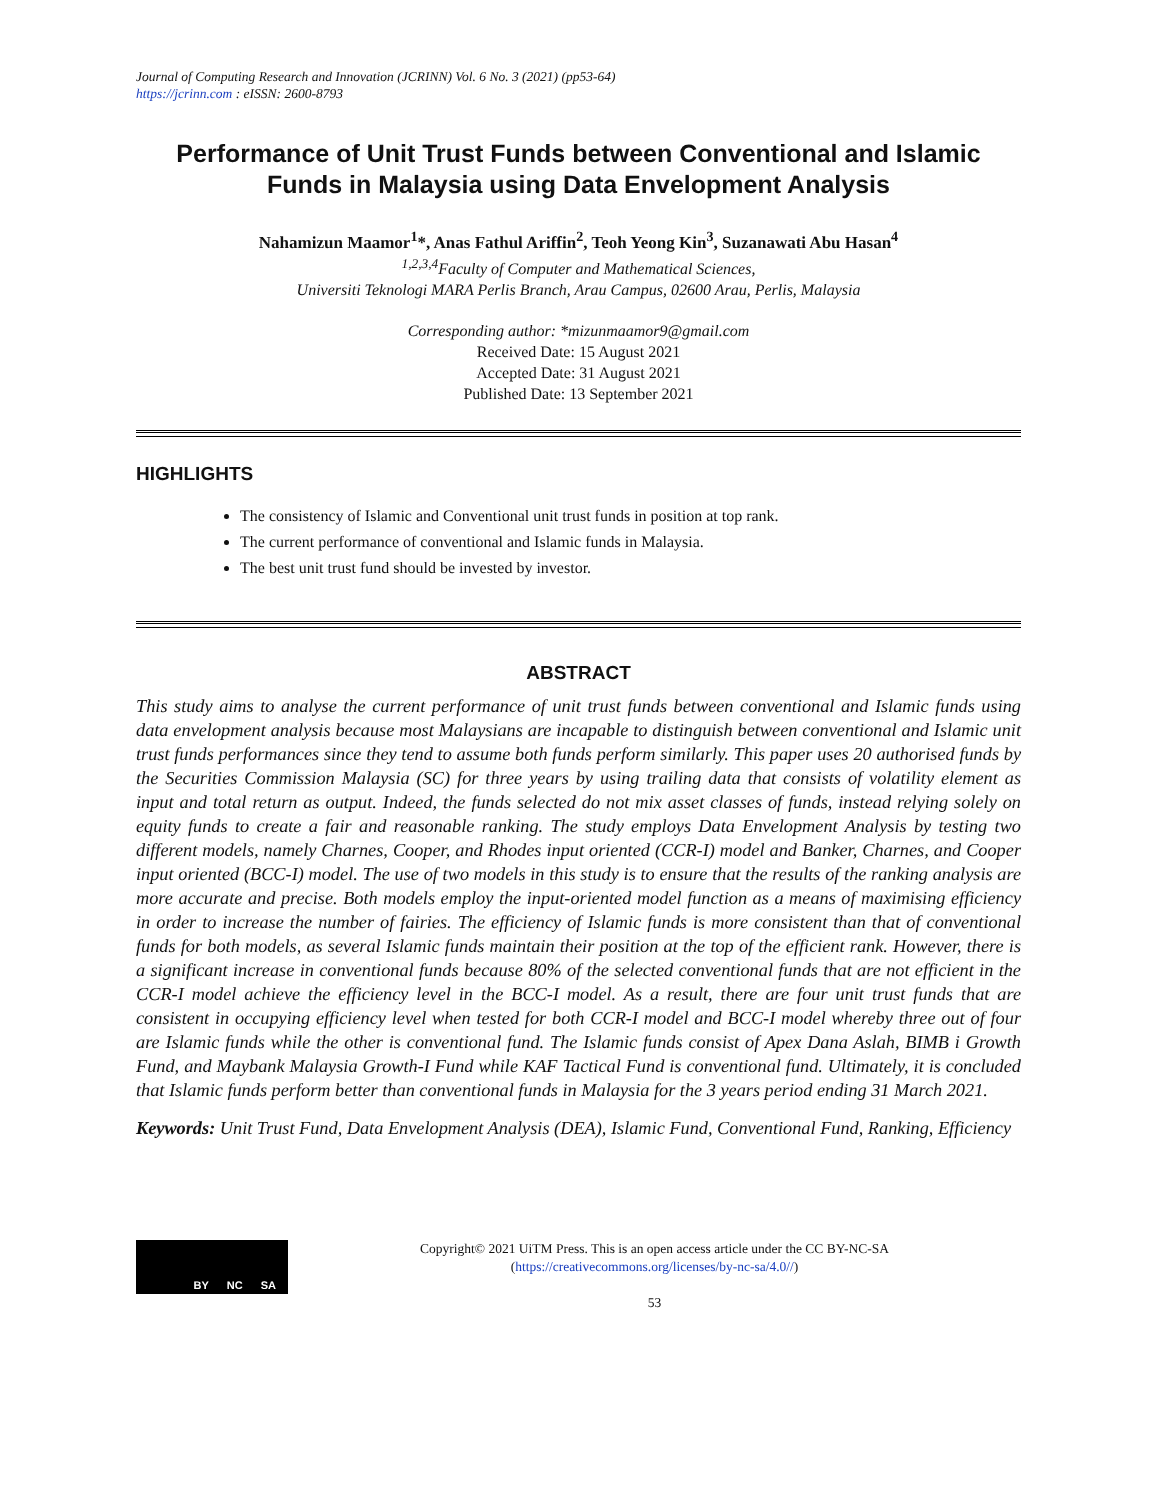Journal of Computing Research and Innovation (JCRINN) Vol. 6 No. 3 (2021) (pp53-64)
https://jcrinn.com : eISSN: 2600-8793
Performance of Unit Trust Funds between Conventional and Islamic Funds in Malaysia using Data Envelopment Analysis
Nahamizun Maamor<sup>1</sup>*, Anas Fathul Ariffin<sup>2</sup>, Teoh Yeong Kin<sup>3</sup>, Suzanawati Abu Hasan<sup>4</sup>
<sup>1,2,3,4</sup>Faculty of Computer and Mathematical Sciences,
Universiti Teknologi MARA Perlis Branch, Arau Campus, 02600 Arau, Perlis, Malaysia
Corresponding author: *mizunmaamor9@gmail.com
Received Date: 15 August 2021
Accepted Date: 31 August 2021
Published Date: 13 September 2021
HIGHLIGHTS
The consistency of Islamic and Conventional unit trust funds in position at top rank.
The current performance of conventional and Islamic funds in Malaysia.
The best unit trust fund should be invested by investor.
ABSTRACT
This study aims to analyse the current performance of unit trust funds between conventional and Islamic funds using data envelopment analysis because most Malaysians are incapable to distinguish between conventional and Islamic unit trust funds performances since they tend to assume both funds perform similarly. This paper uses 20 authorised funds by the Securities Commission Malaysia (SC) for three years by using trailing data that consists of volatility element as input and total return as output. Indeed, the funds selected do not mix asset classes of funds, instead relying solely on equity funds to create a fair and reasonable ranking. The study employs Data Envelopment Analysis by testing two different models, namely Charnes, Cooper, and Rhodes input oriented (CCR-I) model and Banker, Charnes, and Cooper input oriented (BCC-I) model. The use of two models in this study is to ensure that the results of the ranking analysis are more accurate and precise. Both models employ the input-oriented model function as a means of maximising efficiency in order to increase the number of fairies. The efficiency of Islamic funds is more consistent than that of conventional funds for both models, as several Islamic funds maintain their position at the top of the efficient rank. However, there is a significant increase in conventional funds because 80% of the selected conventional funds that are not efficient in the CCR-I model achieve the efficiency level in the BCC-I model. As a result, there are four unit trust funds that are consistent in occupying efficiency level when tested for both CCR-I model and BCC-I model whereby three out of four are Islamic funds while the other is conventional fund. The Islamic funds consist of Apex Dana Aslah, BIMB i Growth Fund, and Maybank Malaysia Growth-I Fund while KAF Tactical Fund is conventional fund. Ultimately, it is concluded that Islamic funds perform better than conventional funds in Malaysia for the 3 years period ending 31 March 2021.
Keywords: Unit Trust Fund, Data Envelopment Analysis (DEA), Islamic Fund, Conventional Fund, Ranking, Efficiency
BY NC SA
Copyright© 2021 UiTM Press. This is an open access article under the CC BY-NC-SA
(https://creativecommons.org/licenses/by-nc-sa/4.0//)
53